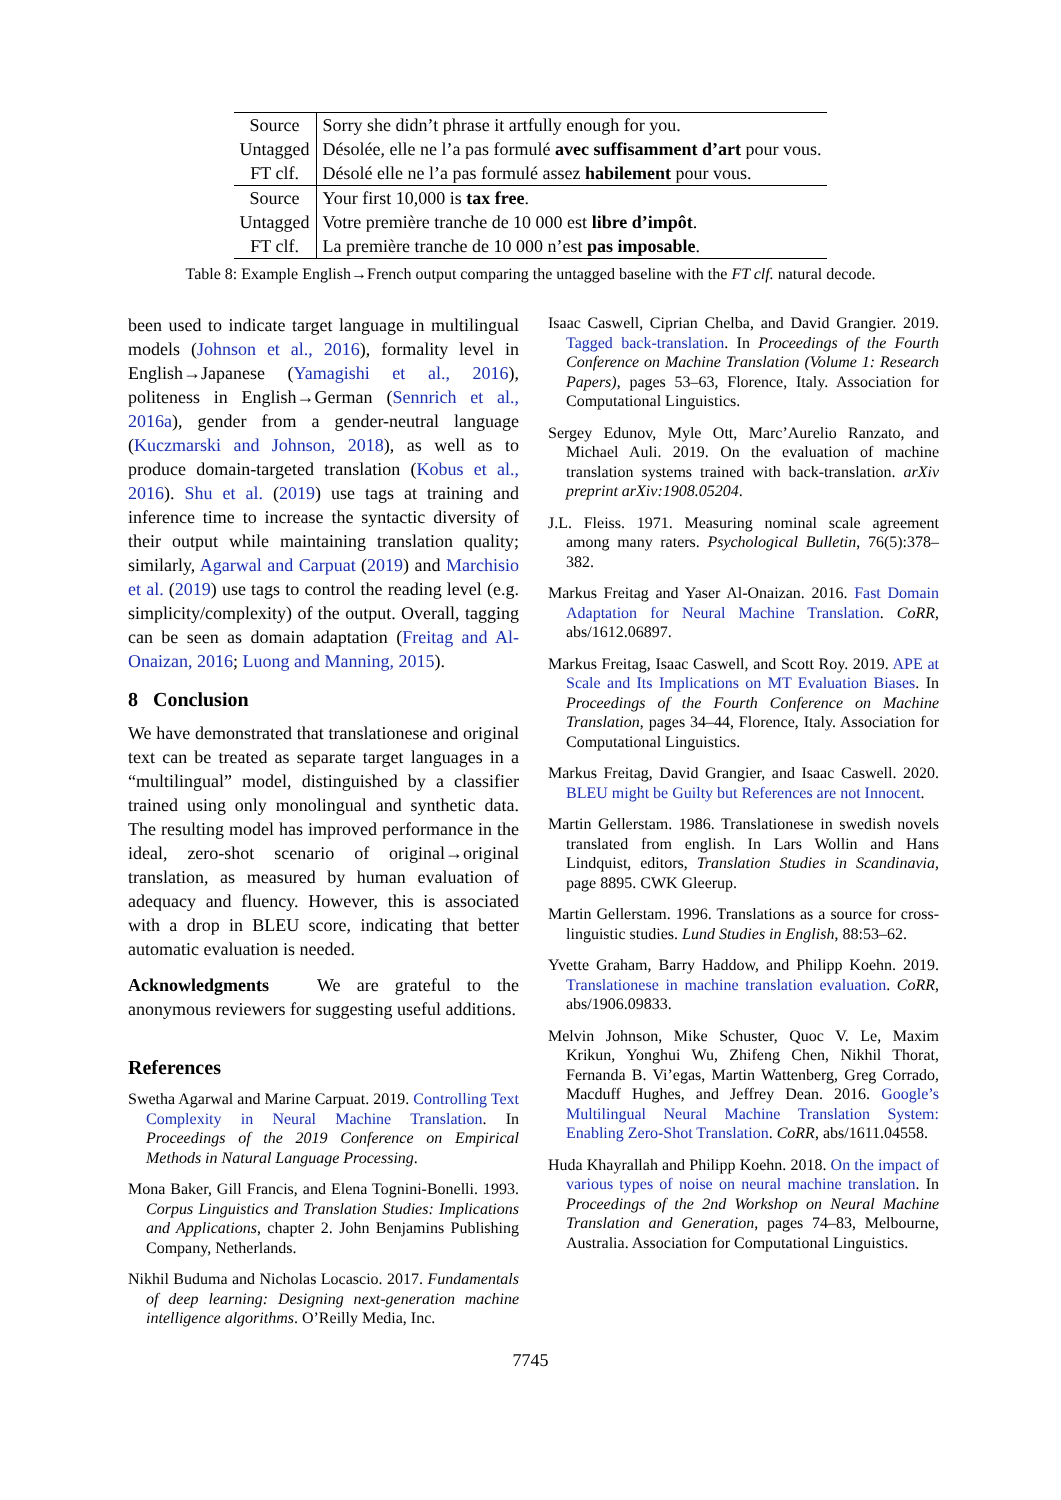| Source | Sorry she didn’t phrase it artfully enough for you. |
| Untagged | Désolée, elle ne l’a pas formulé avec suffisamment d’art pour vous. |
| FT clf. | Désolé elle ne l’a pas formulé assez habilement pour vous. |
| Source | Your first 10,000 is tax free . |
| Untagged | Votre première tranche de 10 000 est libre d’impôt . |
| FT clf. | La première tranche de 10 000 n’est pas imposable . |
Table 8: Example English→French output comparing the untagged baseline with the FT clf. natural decode.
been used to indicate target language in multilingual models (Johnson et al., 2016), formality level in English→Japanese (Yamagishi et al., 2016), politeness in English→German (Sennrich et al., 2016a), gender from a gender-neutral language (Kuczmarski and Johnson, 2018), as well as to produce domain-targeted translation (Kobus et al., 2016). Shu et al. (2019) use tags at training and inference time to increase the syntactic diversity of their output while maintaining translation quality; similarly, Agarwal and Carpuat (2019) and Marchisio et al. (2019) use tags to control the reading level (e.g. simplicity/complexity) of the output. Overall, tagging can be seen as domain adaptation (Freitag and Al-Onaizan, 2016; Luong and Manning, 2015).
8 Conclusion
We have demonstrated that translationese and original text can be treated as separate target languages in a “multilingual” model, distinguished by a classifier trained using only monolingual and synthetic data. The resulting model has improved performance in the ideal, zero-shot scenario of original→original translation, as measured by human evaluation of adequacy and fluency. However, this is associated with a drop in BLEU score, indicating that better automatic evaluation is needed.
Acknowledgments We are grateful to the anonymous reviewers for suggesting useful additions.
References
Swetha Agarwal and Marine Carpuat. 2019. Controlling Text Complexity in Neural Machine Translation. In Proceedings of the 2019 Conference on Empirical Methods in Natural Language Processing.
Mona Baker, Gill Francis, and Elena Tognini-Bonelli. 1993. Corpus Linguistics and Translation Studies: Implications and Applications, chapter 2. John Benjamins Publishing Company, Netherlands.
Nikhil Buduma and Nicholas Locascio. 2017. Fundamentals of deep learning: Designing next-generation machine intelligence algorithms. O’Reilly Media, Inc.
Isaac Caswell, Ciprian Chelba, and David Grangier. 2019. Tagged back-translation. In Proceedings of the Fourth Conference on Machine Translation (Volume 1: Research Papers), pages 53–63, Florence, Italy. Association for Computational Linguistics.
Sergey Edunov, Myle Ott, Marc’Aurelio Ranzato, and Michael Auli. 2019. On the evaluation of machine translation systems trained with back-translation. arXiv preprint arXiv:1908.05204.
J.L. Fleiss. 1971. Measuring nominal scale agreement among many raters. Psychological Bulletin, 76(5):378–382.
Markus Freitag and Yaser Al-Onaizan. 2016. Fast Domain Adaptation for Neural Machine Translation. CoRR, abs/1612.06897.
Markus Freitag, Isaac Caswell, and Scott Roy. 2019. APE at Scale and Its Implications on MT Evaluation Biases. In Proceedings of the Fourth Conference on Machine Translation, pages 34–44, Florence, Italy. Association for Computational Linguistics.
Markus Freitag, David Grangier, and Isaac Caswell. 2020. BLEU might be Guilty but References are not Innocent.
Martin Gellerstam. 1986. Translationese in swedish novels translated from english. In Lars Wollin and Hans Lindquist, editors, Translation Studies in Scandinavia, page 8895. CWK Gleerup.
Martin Gellerstam. 1996. Translations as a source for cross-linguistic studies. Lund Studies in English, 88:53–62.
Yvette Graham, Barry Haddow, and Philipp Koehn. 2019. Translationese in machine translation evaluation. CoRR, abs/1906.09833.
Melvin Johnson, Mike Schuster, Quoc V. Le, Maxim Krikun, Yonghui Wu, Zhifeng Chen, Nikhil Thorat, Fernanda B. Vi’egas, Martin Wattenberg, Greg Corrado, Macduff Hughes, and Jeffrey Dean. 2016. Google’s Multilingual Neural Machine Translation System: Enabling Zero-Shot Translation. CoRR, abs/1611.04558.
Huda Khayrallah and Philipp Koehn. 2018. On the impact of various types of noise on neural machine translation. In Proceedings of the 2nd Workshop on Neural Machine Translation and Generation, pages 74–83, Melbourne, Australia. Association for Computational Linguistics.
7745